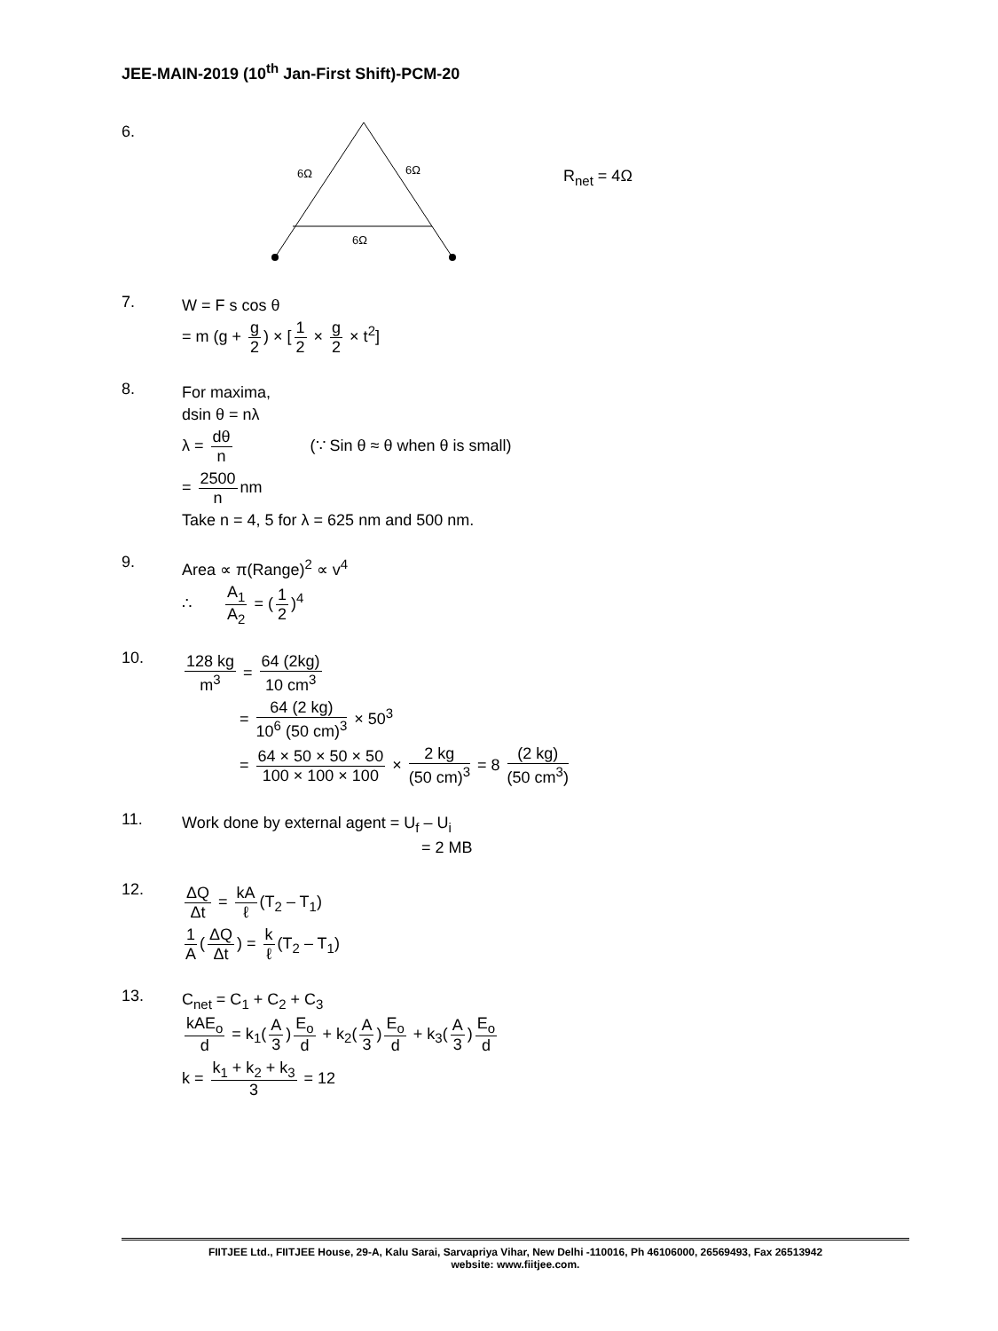JEE-MAIN-2019 (10<sup>th</sup> Jan-First Shift)-PCM-20
6.
6Ω
6Ω
6Ω
R<sub>net</sub> = 4Ω
7.
W = F s cos θ
= m (g + g 2) × [1 2 × g 2 × t<sup>2</sup>]
8.
For maxima,
dsin θ = nλ
λ = dθ n (∵ Sin θ ≈ θ when θ is small)
= 2500 n nm
Take n = 4, 5 for λ = 625 nm and 500 nm.
9.
Area ∝ π(Range)<sup>2</sup> ∝ v<sup>4</sup>
∴ A<sub>1</sub> A<sub>2</sub> = (1 2)<sup>4</sup>
10.
128 kg m<sup>3</sup> = 64 (2kg) 10 cm<sup>3</sup>
= 64 (2 kg) 10<sup>6</sup> (50 cm)<sup>3</sup> × 50<sup>3</sup>
= 64 × 50 × 50 × 50 100 × 100 × 100 × 2 kg (50 cm)<sup>3</sup> = 8 (2 kg) (50 cm<sup>3</sup>)
11.
Work done by external agent = U<sub>f</sub> – U<sub>i</sub>
= 2 MB
12.
ΔQ Δt = kA ℓ (T<sub>2</sub> – T<sub>1</sub>)
1 A (ΔQ Δt) = k ℓ (T<sub>2</sub> – T<sub>1</sub>)
13.
C<sub>net</sub> = C<sub>1</sub> + C<sub>2</sub> + C<sub>3</sub>
kAE<sub>o</sub> d = k<sub>1</sub>(A 3) E<sub>o</sub> d + k<sub>2</sub>(A 3) E<sub>o</sub> d + k<sub>3</sub>(A 3) E<sub>o</sub> d
k = k<sub>1</sub> + k<sub>2</sub> + k<sub>3</sub> 3 = 12
FIITJEE Ltd., FIITJEE House, 29-A, Kalu Sarai, Sarvapriya Vihar, New Delhi -110016, Ph 46106000, 26569493, Fax 26513942
website: www.fiitjee.com.